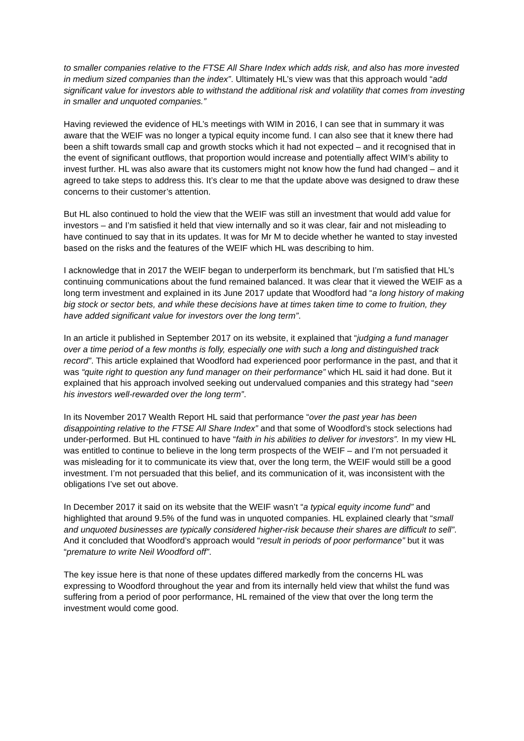to smaller companies relative to the FTSE All Share Index which adds risk, and also has more invested in medium sized companies than the index”. Ultimately HL’s view was that this approach would “add significant value for investors able to withstand the additional risk and volatility that comes from investing in smaller and unquoted companies.”
Having reviewed the evidence of HL’s meetings with WIM in 2016, I can see that in summary it was aware that the WEIF was no longer a typical equity income fund. I can also see that it knew there had been a shift towards small cap and growth stocks which it had not expected – and it recognised that in the event of significant outflows, that proportion would increase and potentially affect WIM’s ability to invest further. HL was also aware that its customers might not know how the fund had changed – and it agreed to take steps to address this. It’s clear to me that the update above was designed to draw these concerns to their customer’s attention.
But HL also continued to hold the view that the WEIF was still an investment that would add value for investors – and I’m satisfied it held that view internally and so it was clear, fair and not misleading to have continued to say that in its updates. It was for Mr M to decide whether he wanted to stay invested based on the risks and the features of the WEIF which HL was describing to him.
I acknowledge that in 2017 the WEIF began to underperform its benchmark, but I’m satisfied that HL’s continuing communications about the fund remained balanced. It was clear that it viewed the WEIF as a long term investment and explained in its June 2017 update that Woodford had “a long history of making big stock or sector bets, and while these decisions have at times taken time to come to fruition, they have added significant value for investors over the long term”.
In an article it published in September 2017 on its website, it explained that “judging a fund manager over a time period of a few months is folly, especially one with such a long and distinguished track record”. This article explained that Woodford had experienced poor performance in the past, and that it was “quite right to question any fund manager on their performance” which HL said it had done. But it explained that his approach involved seeking out undervalued companies and this strategy had “seen his investors well-rewarded over the long term”.
In its November 2017 Wealth Report HL said that performance “over the past year has been disappointing relative to the FTSE All Share Index” and that some of Woodford’s stock selections had under-performed. But HL continued to have “faith in his abilities to deliver for investors”. In my view HL was entitled to continue to believe in the long term prospects of the WEIF – and I’m not persuaded it was misleading for it to communicate its view that, over the long term, the WEIF would still be a good investment. I’m not persuaded that this belief, and its communication of it, was inconsistent with the obligations I’ve set out above.
In December 2017 it said on its website that the WEIF wasn’t “a typical equity income fund” and highlighted that around 9.5% of the fund was in unquoted companies. HL explained clearly that “small and unquoted businesses are typically considered higher-risk because their shares are difficult to sell”. And it concluded that Woodford’s approach would “result in periods of poor performance” but it was “premature to write Neil Woodford off”.
The key issue here is that none of these updates differed markedly from the concerns HL was expressing to Woodford throughout the year and from its internally held view that whilst the fund was suffering from a period of poor performance, HL remained of the view that over the long term the investment would come good.